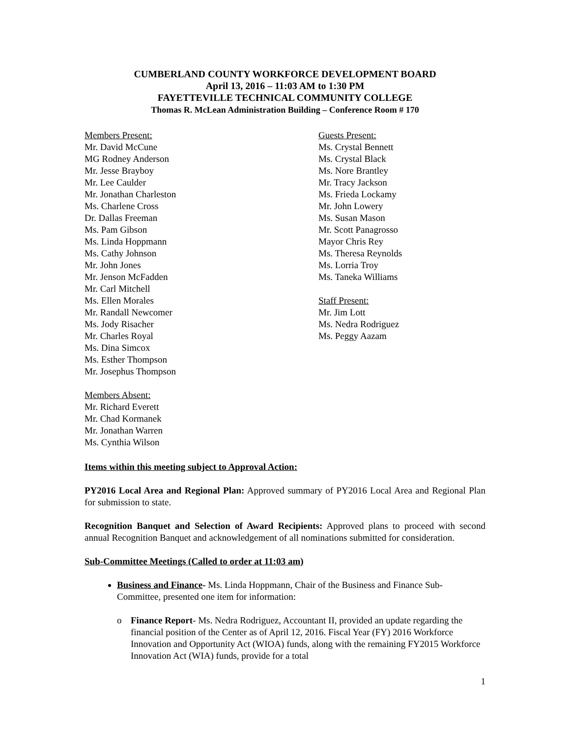CUMBERLAND COUNTY WORKFORCE DEVELOPMENT BOARD
April 13, 2016 – 11:03 AM to 1:30 PM
FAYETTEVILLE TECHNICAL COMMUNITY COLLEGE
Thomas R. McLean Administration Building – Conference Room # 170
Members Present:
Mr. David McCune
MG Rodney Anderson
Mr. Jesse Brayboy
Mr. Lee Caulder
Mr. Jonathan Charleston
Ms. Charlene Cross
Dr. Dallas Freeman
Ms. Pam Gibson
Ms. Linda Hoppmann
Ms. Cathy Johnson
Mr. John Jones
Mr. Jenson McFadden
Mr. Carl Mitchell
Ms. Ellen Morales
Mr. Randall Newcomer
Ms. Jody Risacher
Mr. Charles Royal
Ms. Dina Simcox
Ms. Esther Thompson
Mr. Josephus Thompson
Members Absent:
Mr. Richard Everett
Mr. Chad Kormanek
Mr. Jonathan Warren
Ms. Cynthia Wilson
Guests Present:
Ms. Crystal Bennett
Ms. Crystal Black
Ms. Nore Brantley
Mr. Tracy Jackson
Ms. Frieda Lockamy
Mr. John Lowery
Ms. Susan Mason
Mr. Scott Panagrosso
Mayor Chris Rey
Ms. Theresa Reynolds
Ms. Lorria Troy
Ms. Taneka Williams
Staff Present:
Mr. Jim Lott
Ms. Nedra Rodriguez
Ms. Peggy Aazam
Items within this meeting subject to Approval Action:
PY2016 Local Area and Regional Plan: Approved summary of PY2016 Local Area and Regional Plan for submission to state.
Recognition Banquet and Selection of Award Recipients: Approved plans to proceed with second annual Recognition Banquet and acknowledgement of all nominations submitted for consideration.
Sub-Committee Meetings (Called to order at 11:03 am)
Business and Finance- Ms. Linda Hoppmann, Chair of the Business and Finance Sub-Committee, presented one item for information:
o Finance Report- Ms. Nedra Rodriguez, Accountant II, provided an update regarding the financial position of the Center as of April 12, 2016. Fiscal Year (FY) 2016 Workforce Innovation and Opportunity Act (WIOA) funds, along with the remaining FY2015 Workforce Innovation Act (WIA) funds, provide for a total
1